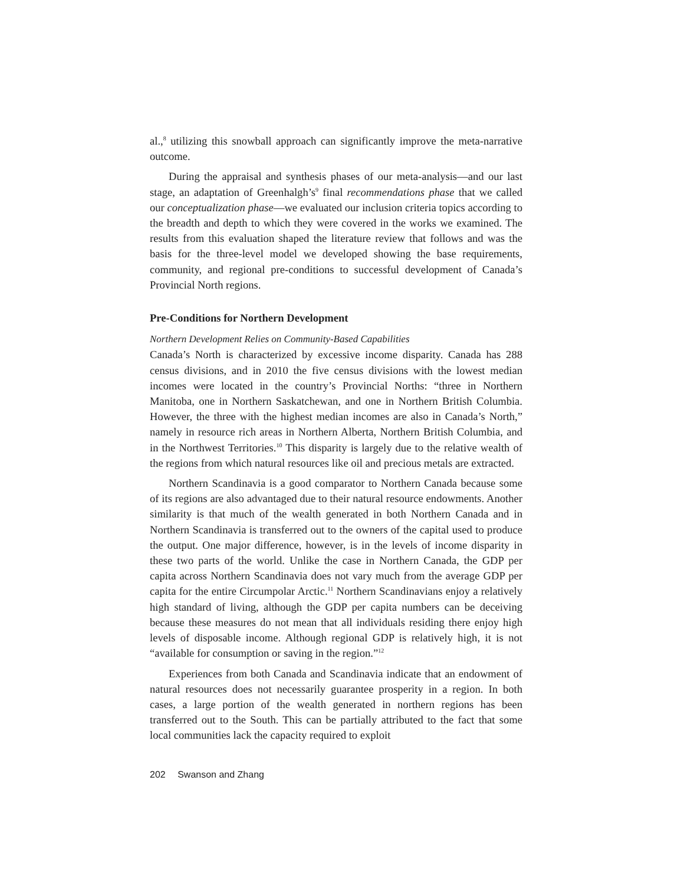al.,<sup>8</sup> utilizing this snowball approach can significantly improve the meta-narrative outcome.
During the appraisal and synthesis phases of our meta-analysis—and our last stage, an adaptation of Greenhalgh’s<sup>9</sup> final recommendations phase that we called our conceptualization phase—we evaluated our inclusion criteria topics according to the breadth and depth to which they were covered in the works we examined. The results from this evaluation shaped the literature review that follows and was the basis for the three-level model we developed showing the base requirements, community, and regional pre-conditions to successful development of Canada’s Provincial North regions.
Pre-Conditions for Northern Development
Northern Development Relies on Community-Based Capabilities
Canada’s North is characterized by excessive income disparity. Canada has 288 census divisions, and in 2010 the five census divisions with the lowest median incomes were located in the country’s Provincial Norths: “three in Northern Manitoba, one in Northern Saskatchewan, and one in Northern British Columbia. However, the three with the highest median incomes are also in Canada’s North,” namely in resource rich areas in Northern Alberta, Northern British Columbia, and in the Northwest Territories.<sup>10</sup> This disparity is largely due to the relative wealth of the regions from which natural resources like oil and precious metals are extracted.
Northern Scandinavia is a good comparator to Northern Canada because some of its regions are also advantaged due to their natural resource endowments. Another similarity is that much of the wealth generated in both Northern Canada and in Northern Scandinavia is transferred out to the owners of the capital used to produce the output. One major difference, however, is in the levels of income disparity in these two parts of the world. Unlike the case in Northern Canada, the GDP per capita across Northern Scandinavia does not vary much from the average GDP per capita for the entire Circumpolar Arctic.<sup>11</sup> Northern Scandinavians enjoy a relatively high standard of living, although the GDP per capita numbers can be deceiving because these measures do not mean that all individuals residing there enjoy high levels of disposable income. Although regional GDP is relatively high, it is not “available for consumption or saving in the region.”<sup>12</sup>
Experiences from both Canada and Scandinavia indicate that an endowment of natural resources does not necessarily guarantee prosperity in a region. In both cases, a large portion of the wealth generated in northern regions has been transferred out to the South. This can be partially attributed to the fact that some local communities lack the capacity required to exploit
202 Swanson and Zhang